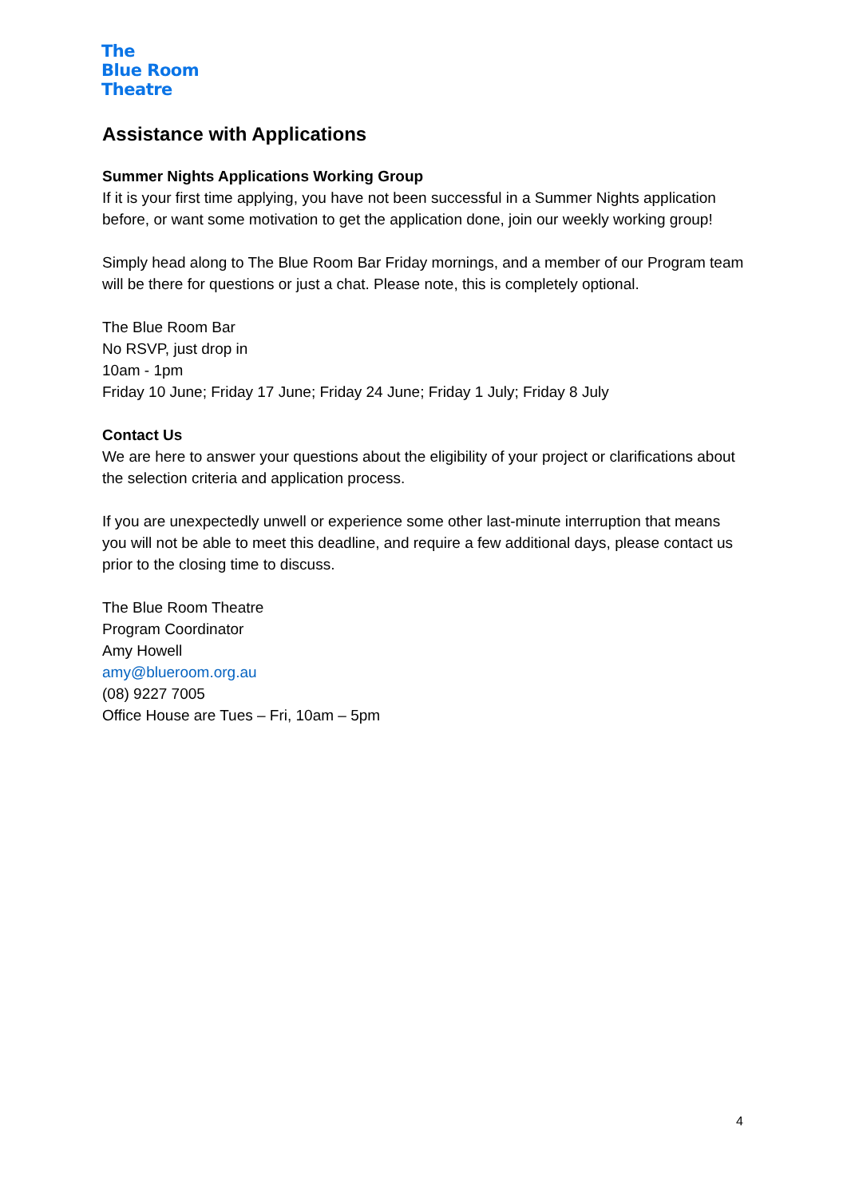The
Blue Room
Theatre
Assistance with Applications
Summer Nights Applications Working Group
If it is your first time applying, you have not been successful in a Summer Nights application before, or want some motivation to get the application done, join our weekly working group!
Simply head along to The Blue Room Bar Friday mornings, and a member of our Program team will be there for questions or just a chat. Please note, this is completely optional.
The Blue Room Bar
No RSVP, just drop in
10am - 1pm
Friday 10 June; Friday 17 June; Friday 24 June; Friday 1 July; Friday 8 July
Contact Us
We are here to answer your questions about the eligibility of your project or clarifications about the selection criteria and application process.
If you are unexpectedly unwell or experience some other last-minute interruption that means you will not be able to meet this deadline, and require a few additional days, please contact us prior to the closing time to discuss.
The Blue Room Theatre
Program Coordinator
Amy Howell
amy@blueroom.org.au
(08) 9227 7005
Office House are Tues – Fri, 10am – 5pm
4